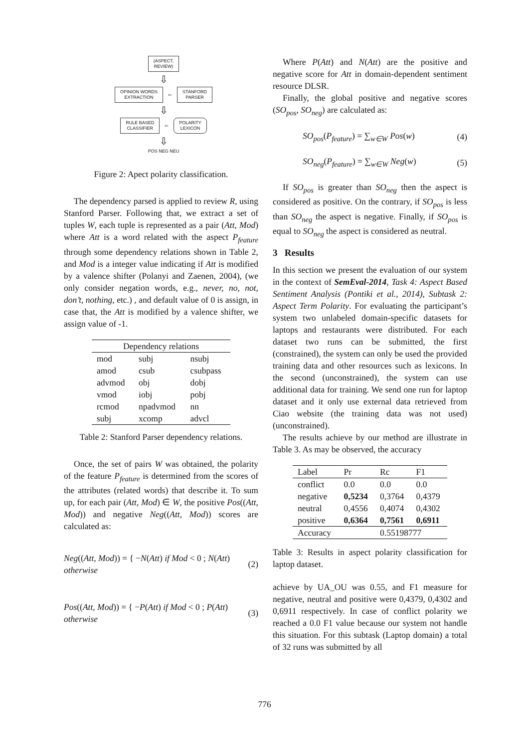(ASPECT,
REVIEW)
⇩
OPINION WORDS
EXTRACTION
⇦
STANFORD
PARSER
⇩
RULE BASED
CLASSIFIER
⇦
POLARITY
LEXICON
⇩
POS NEG NEU
Figure 2: Apect polarity classification.
The dependency parsed is applied to review R, using Stanford Parser. Following that, we extract a set of tuples W, each tuple is represented as a pair (Att, Mod) where Att is a word related with the aspect P<sub>feature</sub> through some dependency relations shown in Table 2, and Mod is a integer value indicating if Att is modified by a valence shifter (Polanyi and Zaenen, 2004), (we only consider negation words, e.g., never, no, not, don’t, nothing, etc.) , and default value of 0 is assign, in case that, the Att is modified by a valence shifter, we assign value of -1.
| Dependency relations | | |
| --- | --- | --- |
| mod | subj | nsubj |
| amod | csub | csubpass |
| advmod | obj | dobj |
| vmod | iobj | pobj |
| rcmod | npadvmod | nn |
| subj | xcomp | advcl |
Table 2: Stanford Parser dependency relations.
Once, the set of pairs W was obtained, the polarity of the feature P<sub>feature</sub> is determined from the scores of the attributes (related words) that describe it. To sum up, for each pair (Att, Mod) ∈ W, the positive Pos((Att, Mod)) and negative Neg((Att, Mod)) scores are calculated as:
Neg((Att, Mod)) = { −N(Att) if Mod < 0 ; N(Att) otherwise (2)
Pos((Att, Mod)) = { −P(Att) if Mod < 0 ; P(Att) otherwise (3)
Where P(Att) and N(Att) are the positive and negative score for Att in domain-dependent sentiment resource DLSR.
Finally, the global positive and negative scores (SO<sub>pos</sub>, SO<sub>neg</sub>) are calculated as:
SO<sub>pos</sub>(P<sub>feature</sub>) = ∑<sub>w∈W</sub> Pos(w) (4)
SO<sub>neg</sub>(P<sub>feature</sub>) = ∑<sub>w∈W</sub> Neg(w) (5)
If SO<sub>pos</sub> is greater than SO<sub>neg</sub> then the aspect is considered as positive. On the contrary, if SO<sub>pos</sub> is less than SO<sub>neg</sub> the aspect is negative. Finally, if SO<sub>pos</sub> is equal to SO<sub>neg</sub> the aspect is considered as neutral.
3 Results
In this section we present the evaluation of our system in the context of SemEval-2014, Task 4: Aspect Based Sentiment Analysis (Pontiki et al., 2014), Subtask 2: Aspect Term Polarity. For evaluating the participant’s system two unlabeled domain-specific datasets for laptops and restaurants were distributed. For each dataset two runs can be submitted, the first (constrained), the system can only be used the provided training data and other resources such as lexicons. In the second (unconstrained), the system can use additional data for training. We send one run for laptop dataset and it only use external data retrieved from Ciao website (the training data was not used) (unconstrained).
The results achieve by our method are illustrate in Table 3. As may be observed, the accuracy
| Label | Pr | Rc | F1 |
| --- | --- | --- | --- |
| conflict | 0.0 | 0.0 | 0.0 |
| negative | 0,5234 | 0,3764 | 0,4379 |
| neutral | 0,4556 | 0,4074 | 0,4302 |
| positive | 0,6364 | 0,7561 | 0,6911 |
| Accuracy | | 0.55198777 | |
Table 3: Results in aspect polarity classification for laptop dataset.
achieve by UA_OU was 0.55, and F1 measure for negative, neutral and positive were 0,4379, 0,4302 and 0,6911 respectively. In case of conflict polarity we reached a 0.0 F1 value because our system not handle this situation. For this subtask (Laptop domain) a total of 32 runs was submitted by all
776